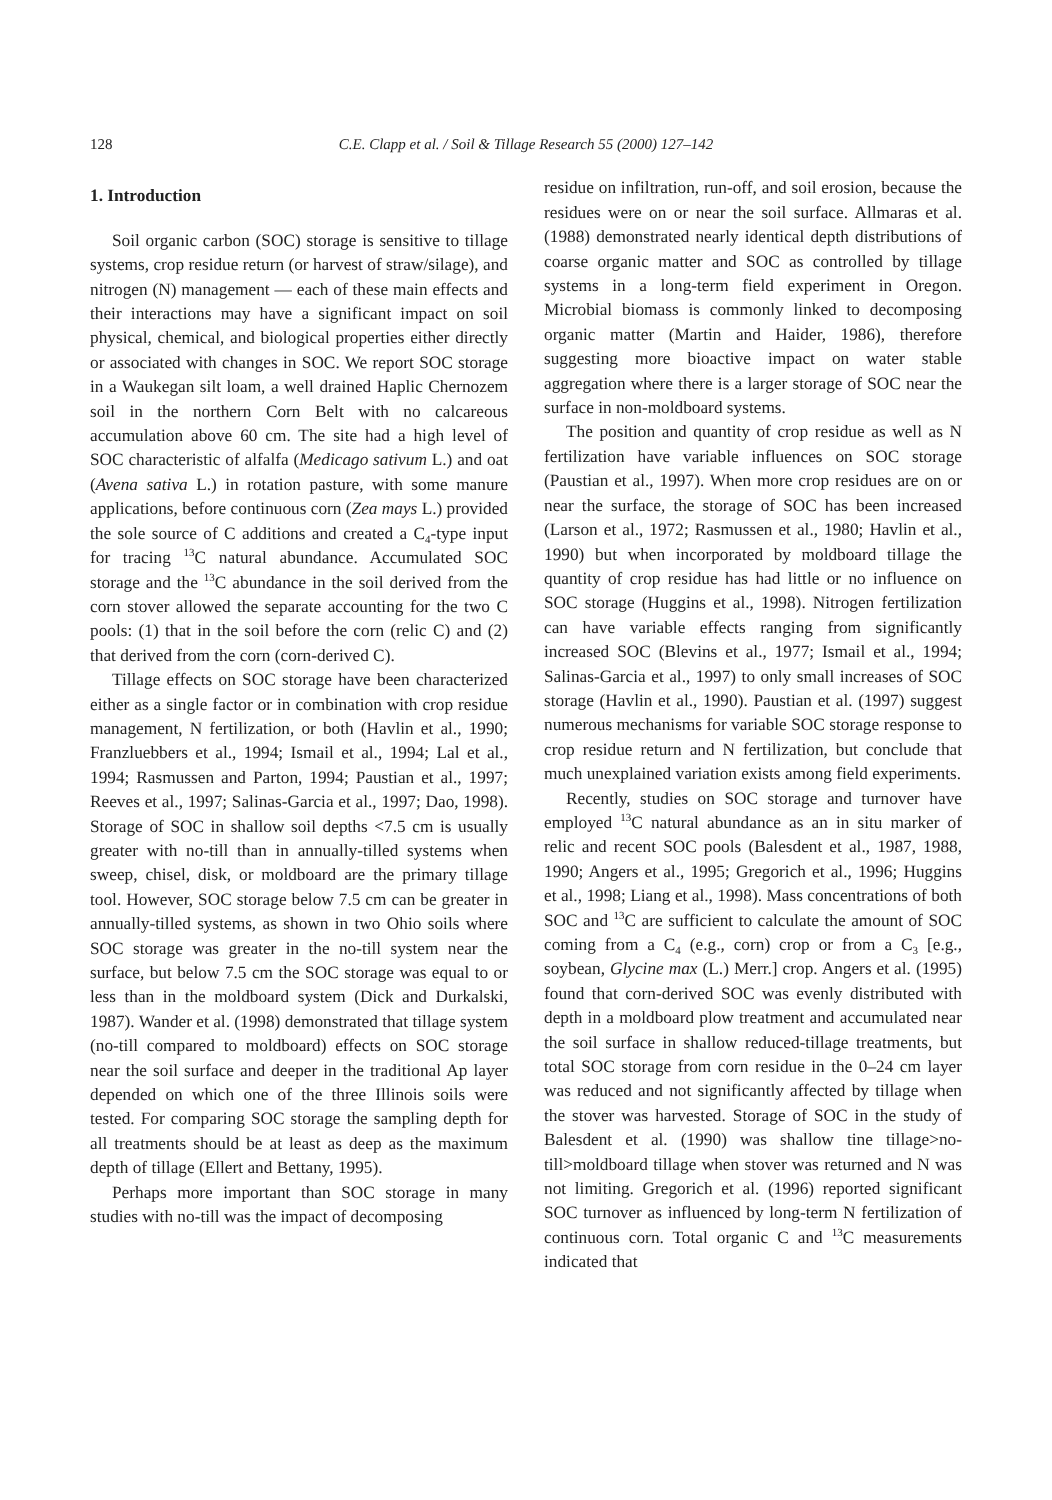128 C.E. Clapp et al. / Soil & Tillage Research 55 (2000) 127–142
1. Introduction
Soil organic carbon (SOC) storage is sensitive to tillage systems, crop residue return (or harvest of straw/silage), and nitrogen (N) management — each of these main effects and their interactions may have a significant impact on soil physical, chemical, and biological properties either directly or associated with changes in SOC. We report SOC storage in a Waukegan silt loam, a well drained Haplic Chernozem soil in the northern Corn Belt with no calcareous accumulation above 60 cm. The site had a high level of SOC characteristic of alfalfa (Medicago sativum L.) and oat (Avena sativa L.) in rotation pasture, with some manure applications, before continuous corn (Zea mays L.) provided the sole source of C additions and created a C<sub>4</sub>-type input for tracing <sup>13</sup>C natural abundance. Accumulated SOC storage and the <sup>13</sup>C abundance in the soil derived from the corn stover allowed the separate accounting for the two C pools: (1) that in the soil before the corn (relic C) and (2) that derived from the corn (corn-derived C).
Tillage effects on SOC storage have been characterized either as a single factor or in combination with crop residue management, N fertilization, or both (Havlin et al., 1990; Franzluebbers et al., 1994; Ismail et al., 1994; Lal et al., 1994; Rasmussen and Parton, 1994; Paustian et al., 1997; Reeves et al., 1997; Salinas-Garcia et al., 1997; Dao, 1998). Storage of SOC in shallow soil depths <7.5 cm is usually greater with no-till than in annually-tilled systems when sweep, chisel, disk, or moldboard are the primary tillage tool. However, SOC storage below 7.5 cm can be greater in annually-tilled systems, as shown in two Ohio soils where SOC storage was greater in the no-till system near the surface, but below 7.5 cm the SOC storage was equal to or less than in the moldboard system (Dick and Durkalski, 1987). Wander et al. (1998) demonstrated that tillage system (no-till compared to moldboard) effects on SOC storage near the soil surface and deeper in the traditional Ap layer depended on which one of the three Illinois soils were tested. For comparing SOC storage the sampling depth for all treatments should be at least as deep as the maximum depth of tillage (Ellert and Bettany, 1995).
Perhaps more important than SOC storage in many studies with no-till was the impact of decomposing
residue on infiltration, run-off, and soil erosion, because the residues were on or near the soil surface. Allmaras et al. (1988) demonstrated nearly identical depth distributions of coarse organic matter and SOC as controlled by tillage systems in a long-term field experiment in Oregon. Microbial biomass is commonly linked to decomposing organic matter (Martin and Haider, 1986), therefore suggesting more bioactive impact on water stable aggregation where there is a larger storage of SOC near the surface in non-moldboard systems.
The position and quantity of crop residue as well as N fertilization have variable influences on SOC storage (Paustian et al., 1997). When more crop residues are on or near the surface, the storage of SOC has been increased (Larson et al., 1972; Rasmussen et al., 1980; Havlin et al., 1990) but when incorporated by moldboard tillage the quantity of crop residue has had little or no influence on SOC storage (Huggins et al., 1998). Nitrogen fertilization can have variable effects ranging from significantly increased SOC (Blevins et al., 1977; Ismail et al., 1994; Salinas-Garcia et al., 1997) to only small increases of SOC storage (Havlin et al., 1990). Paustian et al. (1997) suggest numerous mechanisms for variable SOC storage response to crop residue return and N fertilization, but conclude that much unexplained variation exists among field experiments.
Recently, studies on SOC storage and turnover have employed <sup>13</sup>C natural abundance as an in situ marker of relic and recent SOC pools (Balesdent et al., 1987, 1988, 1990; Angers et al., 1995; Gregorich et al., 1996; Huggins et al., 1998; Liang et al., 1998). Mass concentrations of both SOC and <sup>13</sup>C are sufficient to calculate the amount of SOC coming from a C<sub>4</sub> (e.g., corn) crop or from a C<sub>3</sub> [e.g., soybean, Glycine max (L.) Merr.] crop. Angers et al. (1995) found that corn-derived SOC was evenly distributed with depth in a moldboard plow treatment and accumulated near the soil surface in shallow reduced-tillage treatments, but total SOC storage from corn residue in the 0–24 cm layer was reduced and not significantly affected by tillage when the stover was harvested. Storage of SOC in the study of Balesdent et al. (1990) was shallow tine tillage>no-till>moldboard tillage when stover was returned and N was not limiting. Gregorich et al. (1996) reported significant SOC turnover as influenced by long-term N fertilization of continuous corn. Total organic C and <sup>13</sup>C measurements indicated that